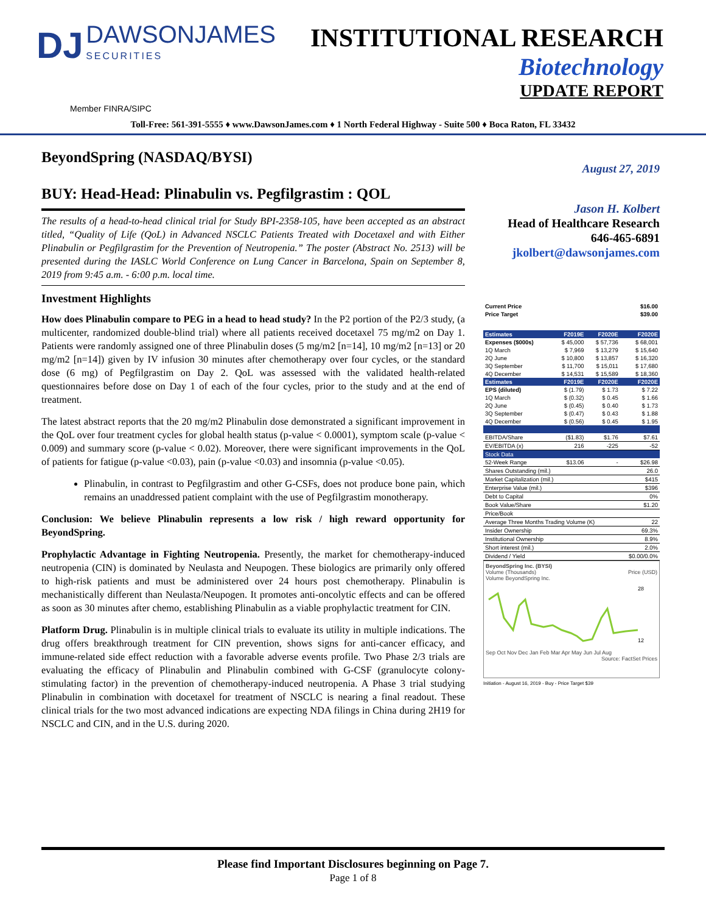DJ DAWSONJAMES SECURITIES
INSTITUTIONAL RESEARCH
Biotechnology
UPDATE REPORT
Member FINRA/SIPC
Toll-Free: 561-391-5555 ♦ www.DawsonJames.com ♦ 1 North Federal Highway - Suite 500 ♦ Boca Raton, FL 33432
BeyondSpring (NASDAQ/BYSI)
BUY: Head-Head: Plinabulin vs. Pegfilgrastim : QOL
The results of a head-to-head clinical trial for Study BPI-2358-105, have been accepted as an abstract titled, “Quality of Life (QoL) in Advanced NSCLC Patients Treated with Docetaxel and with Either Plinabulin or Pegfilgrastim for the Prevention of Neutropenia.” The poster (Abstract No. 2513) will be presented during the IASLC World Conference on Lung Cancer in Barcelona, Spain on September 8, 2019 from 9:45 a.m. - 6:00 p.m. local time.
Investment Highlights
How does Plinabulin compare to PEG in a head to head study? In the P2 portion of the P2/3 study, (a multicenter, randomized double-blind trial) where all patients received docetaxel 75 mg/m2 on Day 1. Patients were randomly assigned one of three Plinabulin doses (5 mg/m2 [n=14], 10 mg/m2 [n=13] or 20 mg/m2 [n=14]) given by IV infusion 30 minutes after chemotherapy over four cycles, or the standard dose (6 mg) of Pegfilgrastim on Day 2. QoL was assessed with the validated health-related questionnaires before dose on Day 1 of each of the four cycles, prior to the study and at the end of treatment.
The latest abstract reports that the 20 mg/m2 Plinabulin dose demonstrated a significant improvement in the QoL over four treatment cycles for global health status (p-value < 0.0001), symptom scale (p-value < 0.009) and summary score (p-value < 0.02). Moreover, there were significant improvements in the QoL of patients for fatigue (p-value <0.03), pain (p-value <0.03) and insomnia (p-value <0.05).
Plinabulin, in contrast to Pegfilgrastim and other G-CSFs, does not produce bone pain, which remains an unaddressed patient complaint with the use of Pegfilgrastim monotherapy.
Conclusion: We believe Plinabulin represents a low risk / high reward opportunity for BeyondSpring.
Prophylactic Advantage in Fighting Neutropenia. Presently, the market for chemotherapy-induced neutropenia (CIN) is dominated by Neulasta and Neupogen. These biologics are primarily only offered to high-risk patients and must be administered over 24 hours post chemotherapy. Plinabulin is mechanistically different than Neulasta/Neupogen. It promotes anti-oncolytic effects and can be offered as soon as 30 minutes after chemo, establishing Plinabulin as a viable prophylactic treatment for CIN.
Platform Drug. Plinabulin is in multiple clinical trials to evaluate its utility in multiple indications. The drug offers breakthrough treatment for CIN prevention, shows signs for anti-cancer efficacy, and immune-related side effect reduction with a favorable adverse events profile. Two Phase 2/3 trials are evaluating the efficacy of Plinabulin and Plinabulin combined with G-CSF (granulocyte colony-stimulating factor) in the prevention of chemotherapy-induced neutropenia. A Phase 3 trial studying Plinabulin in combination with docetaxel for treatment of NSCLC is nearing a final readout. These clinical trials for the two most advanced indications are expecting NDA filings in China during 2H19 for NSCLC and CIN, and in the U.S. during 2020.
August 27, 2019
Jason H. Kolbert
Head of Healthcare Research
646-465-6891
jkolbert@dawsonjames.com
| Current Price | $16.00 |
| Price Target | $39.00 |
| Estimates | F2019E | F2020E | F2020E |
| --- | --- | --- | --- |
| Expenses ($000s) | $ 45,000 | $ 57,736 | $ 68,001 |
| 1Q March | $ 7,969 | $ 13,279 | $ 15,640 |
| 2Q June | $ 10,800 | $ 13,857 | $ 16,320 |
| 3Q September | $ 11,700 | $ 15,011 | $ 17,680 |
| 4Q December | $ 14,531 | $ 15,589 | $ 18,360 |
| Estimates | F2019E | F2020E | F2020E |
| EPS (diluted) | $ (1.79) | $ 1.73 | $ 7.22 |
| 1Q March | $ (0.32) | $ 0.45 | $ 1.66 |
| 2Q June | $ (0.45) | $ 0.40 | $ 1.73 |
| 3Q September | $ (0.47) | $ 0.43 | $ 1.88 |
| 4Q December | $ (0.56) | $ 0.45 | $ 1.95 |
| EBITDA/Share | ($1.83) | $1.76 | $7.61 |
| EV/EBITDA (x) | 216 | -225 | -52 |
| Stock Data | | | |
| 52-Week Range | $13.06 | - | $26.98 |
| Shares Outstanding (mil.) | | | 26.0 |
| Market Capitalization (mil.) | | | $415 |
| Enterprise Value (mil.) | | | $396 |
| Debt to Capital | | | 0% |
| Book Value/Share | | | $1.20 |
| Price/Book | | | |
| Average Three Months Trading Volume (K) | | | 22 |
| Insider Ownership | | | 69.3% |
| Institutional Ownership | | | 8.9% |
| Short interest (mil.) | | | 2.0% |
| Dividend / Yield | | | $0.00/0.0% |
BeyondSpring Inc. (BYSI)
Volume (Thousands) Price (USD)
Volume BeyondSpring Inc.
28
12
Sep Oct Nov Dec Jan Feb Mar Apr May Jun Jul Aug
Source: FactSet Prices
Initiation - August 16, 2019 - Buy - Price Target $39
Please find Important Disclosures beginning on Page 7.
Page 1 of 8